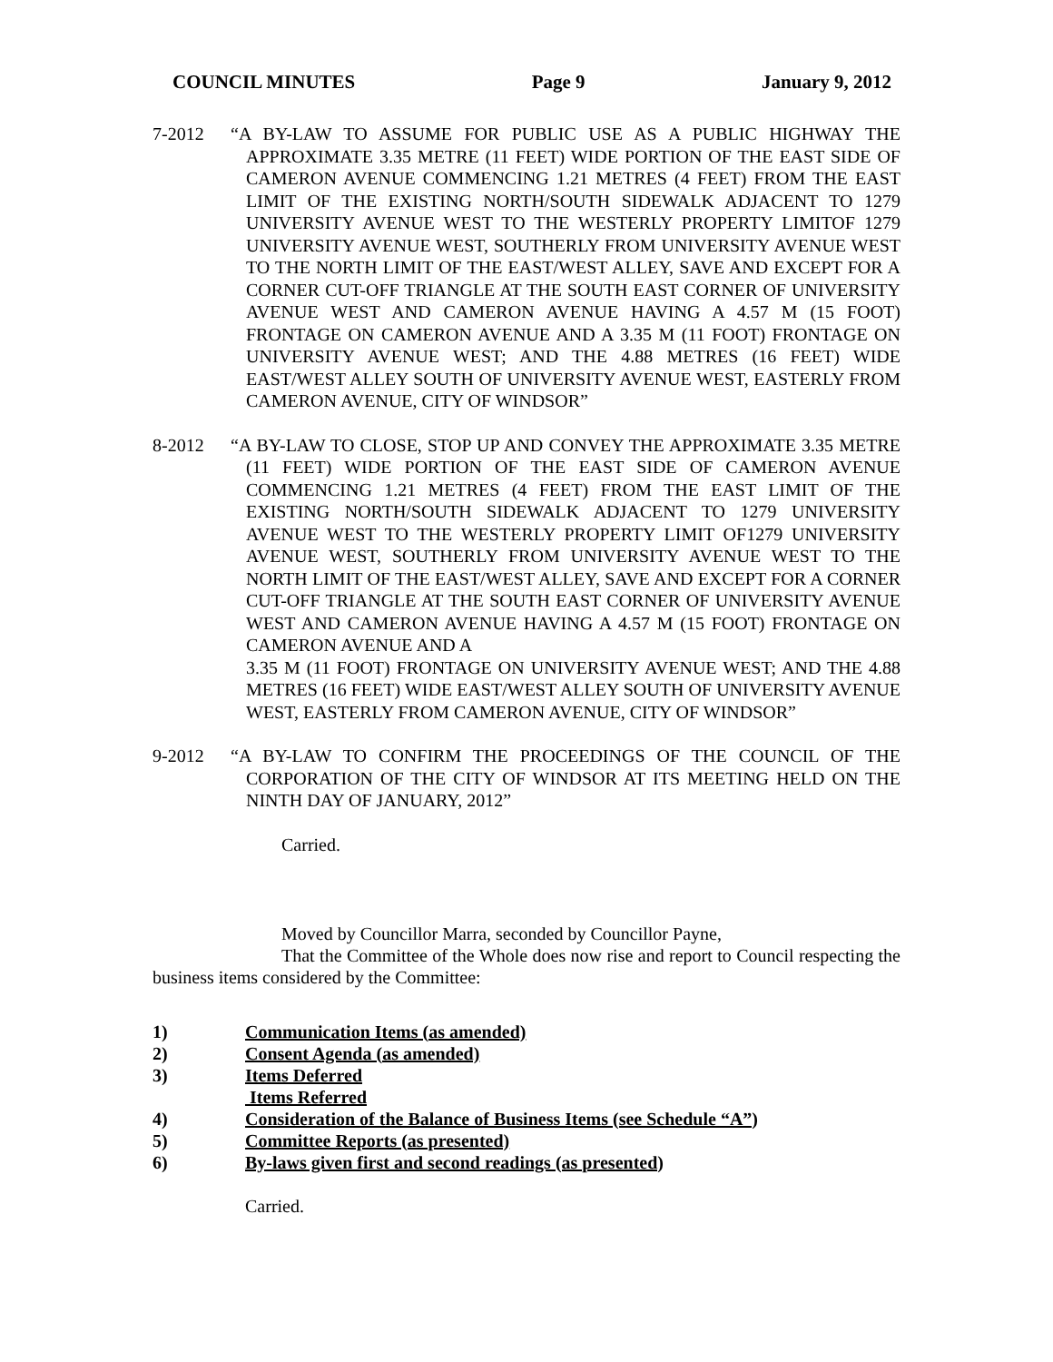COUNCIL MINUTES Page 9 January 9, 2012
7-2012 “A BY-LAW TO ASSUME FOR PUBLIC USE AS A PUBLIC HIGHWAY THE APPROXIMATE 3.35 METRE (11 FEET) WIDE PORTION OF THE EAST SIDE OF CAMERON AVENUE COMMENCING 1.21 METRES (4 FEET) FROM THE EAST LIMIT OF THE EXISTING NORTH/SOUTH SIDEWALK ADJACENT TO 1279 UNIVERSITY AVENUE WEST TO THE WESTERLY PROPERTY LIMITOF 1279 UNIVERSITY AVENUE WEST, SOUTHERLY FROM UNIVERSITY AVENUE WEST TO THE NORTH LIMIT OF THE EAST/WEST ALLEY, SAVE AND EXCEPT FOR A CORNER CUT-OFF TRIANGLE AT THE SOUTH EAST CORNER OF UNIVERSITY AVENUE WEST AND CAMERON AVENUE HAVING A 4.57 M (15 FOOT) FRONTAGE ON CAMERON AVENUE AND A 3.35 M (11 FOOT) FRONTAGE ON UNIVERSITY AVENUE WEST; AND THE 4.88 METRES (16 FEET) WIDE EAST/WEST ALLEY SOUTH OF UNIVERSITY AVENUE WEST, EASTERLY FROM CAMERON AVENUE, CITY OF WINDSOR”
8-2012 “A BY-LAW TO CLOSE, STOP UP AND CONVEY THE APPROXIMATE 3.35 METRE (11 FEET) WIDE PORTION OF THE EAST SIDE OF CAMERON AVENUE COMMENCING 1.21 METRES (4 FEET) FROM THE EAST LIMIT OF THE EXISTING NORTH/SOUTH SIDEWALK ADJACENT TO 1279 UNIVERSITY AVENUE WEST TO THE WESTERLY PROPERTY LIMIT OF1279 UNIVERSITY AVENUE WEST, SOUTHERLY FROM UNIVERSITY AVENUE WEST TO THE NORTH LIMIT OF THE EAST/WEST ALLEY, SAVE AND EXCEPT FOR A CORNER CUT-OFF TRIANGLE AT THE SOUTH EAST CORNER OF UNIVERSITY AVENUE WEST AND CAMERON AVENUE HAVING A 4.57 M (15 FOOT) FRONTAGE ON CAMERON AVENUE AND A
3.35 M (11 FOOT) FRONTAGE ON UNIVERSITY AVENUE WEST; AND THE 4.88 METRES (16 FEET) WIDE EAST/WEST ALLEY SOUTH OF UNIVERSITY AVENUE WEST, EASTERLY FROM CAMERON AVENUE, CITY OF WINDSOR”
9-2012 “A BY-LAW TO CONFIRM THE PROCEEDINGS OF THE COUNCIL OF THE CORPORATION OF THE CITY OF WINDSOR AT ITS MEETING HELD ON THE NINTH DAY OF JANUARY, 2012”
Carried.
Moved by Councillor Marra, seconded by Councillor Payne,
That the Committee of the Whole does now rise and report to Council respecting the business items considered by the Committee:
1) Communication Items (as amended)
2) Consent Agenda (as amended)
3) Items Deferred
Items Referred
4) Consideration of the Balance of Business Items (see Schedule “A”)
5) Committee Reports (as presented)
6) By-laws given first and second readings (as presented)
Carried.